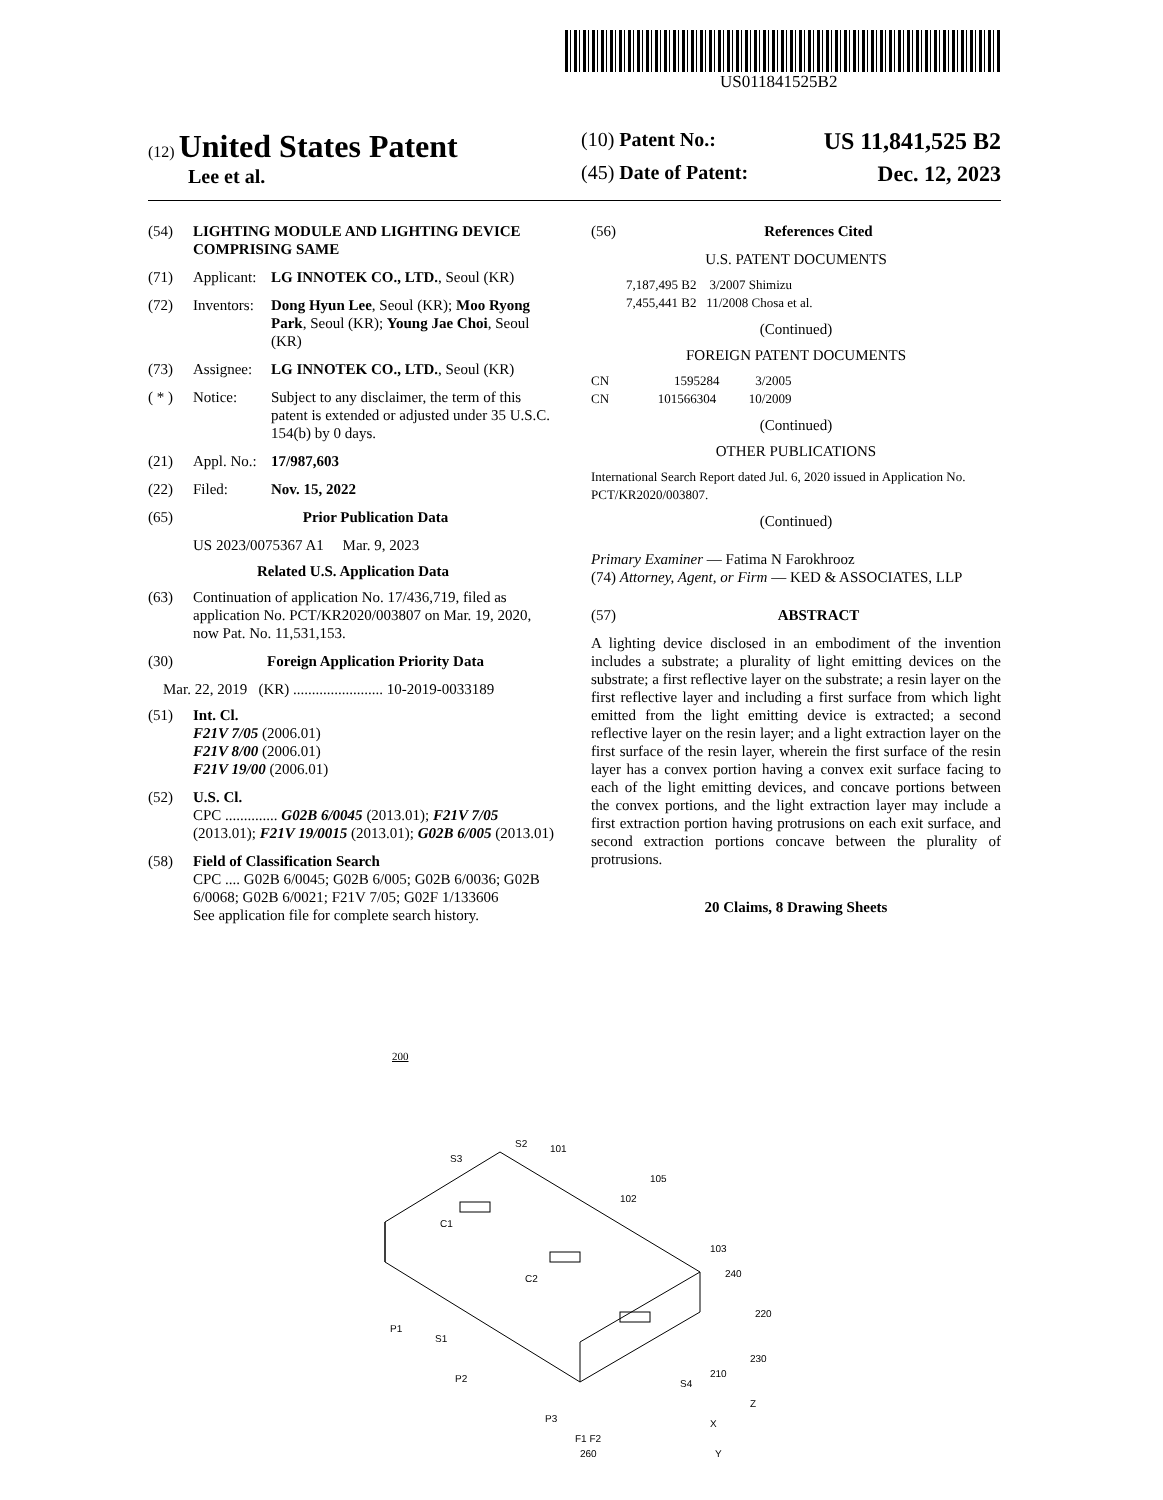US011841525B2
(12) United States Patent
Lee et al.
(10) Patent No.: US 11,841,525 B2
(45) Date of Patent: Dec. 12, 2023
(54) LIGHTING MODULE AND LIGHTING DEVICE COMPRISING SAME
(71) Applicant: LG INNOTEK CO., LTD., Seoul (KR)
(72) Inventors: Dong Hyun Lee, Seoul (KR); Moo Ryong Park, Seoul (KR); Young Jae Choi, Seoul (KR)
(73) Assignee: LG INNOTEK CO., LTD., Seoul (KR)
( * ) Notice: Subject to any disclaimer, the term of this patent is extended or adjusted under 35 U.S.C. 154(b) by 0 days.
(21) Appl. No.: 17/987,603
(22) Filed: Nov. 15, 2022
(65) Prior Publication Data
US 2023/0075367 A1 Mar. 9, 2023
Related U.S. Application Data
(63) Continuation of application No. 17/436,719, filed as application No. PCT/KR2020/003807 on Mar. 19, 2020, now Pat. No. 11,531,153.
(30) Foreign Application Priority Data
Mar. 22, 2019 (KR) ........................ 10-2019-0033189
(51) Int. Cl.
F21V 7/05 (2006.01)
F21V 8/00 (2006.01)
F21V 19/00 (2006.01)
(52) U.S. Cl.
CPC .............. G02B 6/0045 (2013.01); F21V 7/05 (2013.01); F21V 19/0015 (2013.01); G02B 6/005 (2013.01)
(58) Field of Classification Search
CPC .... G02B 6/0045; G02B 6/005; G02B 6/0036; G02B 6/0068; G02B 6/0021; F21V 7/05; G02F 1/133606
See application file for complete search history.
(56) References Cited
U.S. PATENT DOCUMENTS
7,187,495 B2 3/2007 Shimizu
7,455,441 B2 11/2008 Chosa et al.
(Continued)
FOREIGN PATENT DOCUMENTS
CN 1595284 3/2005
CN 101566304 10/2009
(Continued)
OTHER PUBLICATIONS
International Search Report dated Jul. 6, 2020 issued in Application No. PCT/KR2020/003807.
(Continued)
Primary Examiner — Fatima N Farokhrooz
(74) Attorney, Agent, or Firm — KED & ASSOCIATES, LLP
(57) ABSTRACT
A lighting device disclosed in an embodiment of the invention includes a substrate; a plurality of light emitting devices on the substrate; a first reflective layer on the substrate; a resin layer on the first reflective layer and including a first surface from which light emitted from the light emitting device is extracted; a second reflective layer on the resin layer; and a light extraction layer on the first surface of the resin layer, wherein the first surface of the resin layer has a convex portion having a convex exit surface facing to each of the light emitting devices, and concave portions between the convex portions, and the light extraction layer may include a first extraction portion having protrusions on each exit surface, and second extraction portions concave between the plurality of protrusions.
20 Claims, 8 Drawing Sheets
200
S3
S2
101
105
102
103
240
220
230
210
S4
C1
C2
P1
S1
P2
P3
F1 F2
260
Z
X
Y